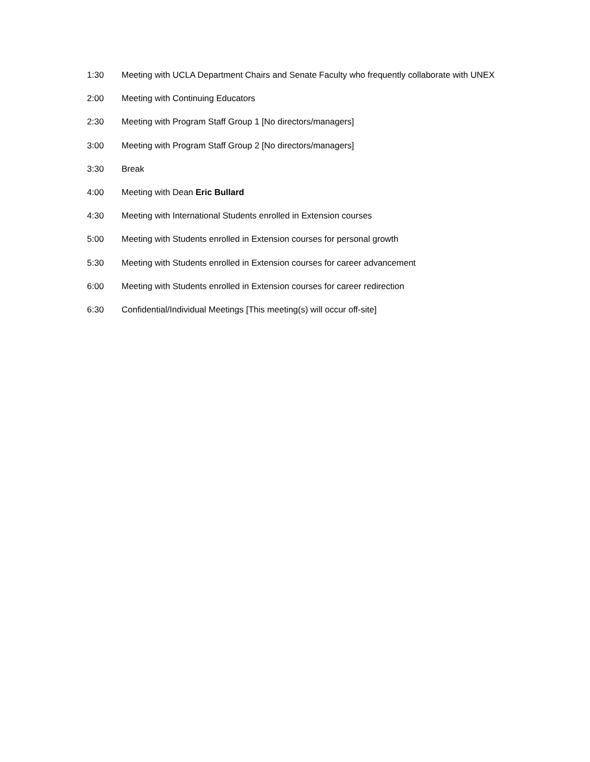1:30 Meeting with UCLA Department Chairs and Senate Faculty who frequently collaborate with UNEX
2:00 Meeting with Continuing Educators
2:30 Meeting with Program Staff Group 1 [No directors/managers]
3:00 Meeting with Program Staff Group 2 [No directors/managers]
3:30 Break
4:00 Meeting with Dean Eric Bullard
4:30 Meeting with International Students enrolled in Extension courses
5:00 Meeting with Students enrolled in Extension courses for personal growth
5:30 Meeting with Students enrolled in Extension courses for career advancement
6:00 Meeting with Students enrolled in Extension courses for career redirection
6:30 Confidential/Individual Meetings [This meeting(s) will occur off-site]